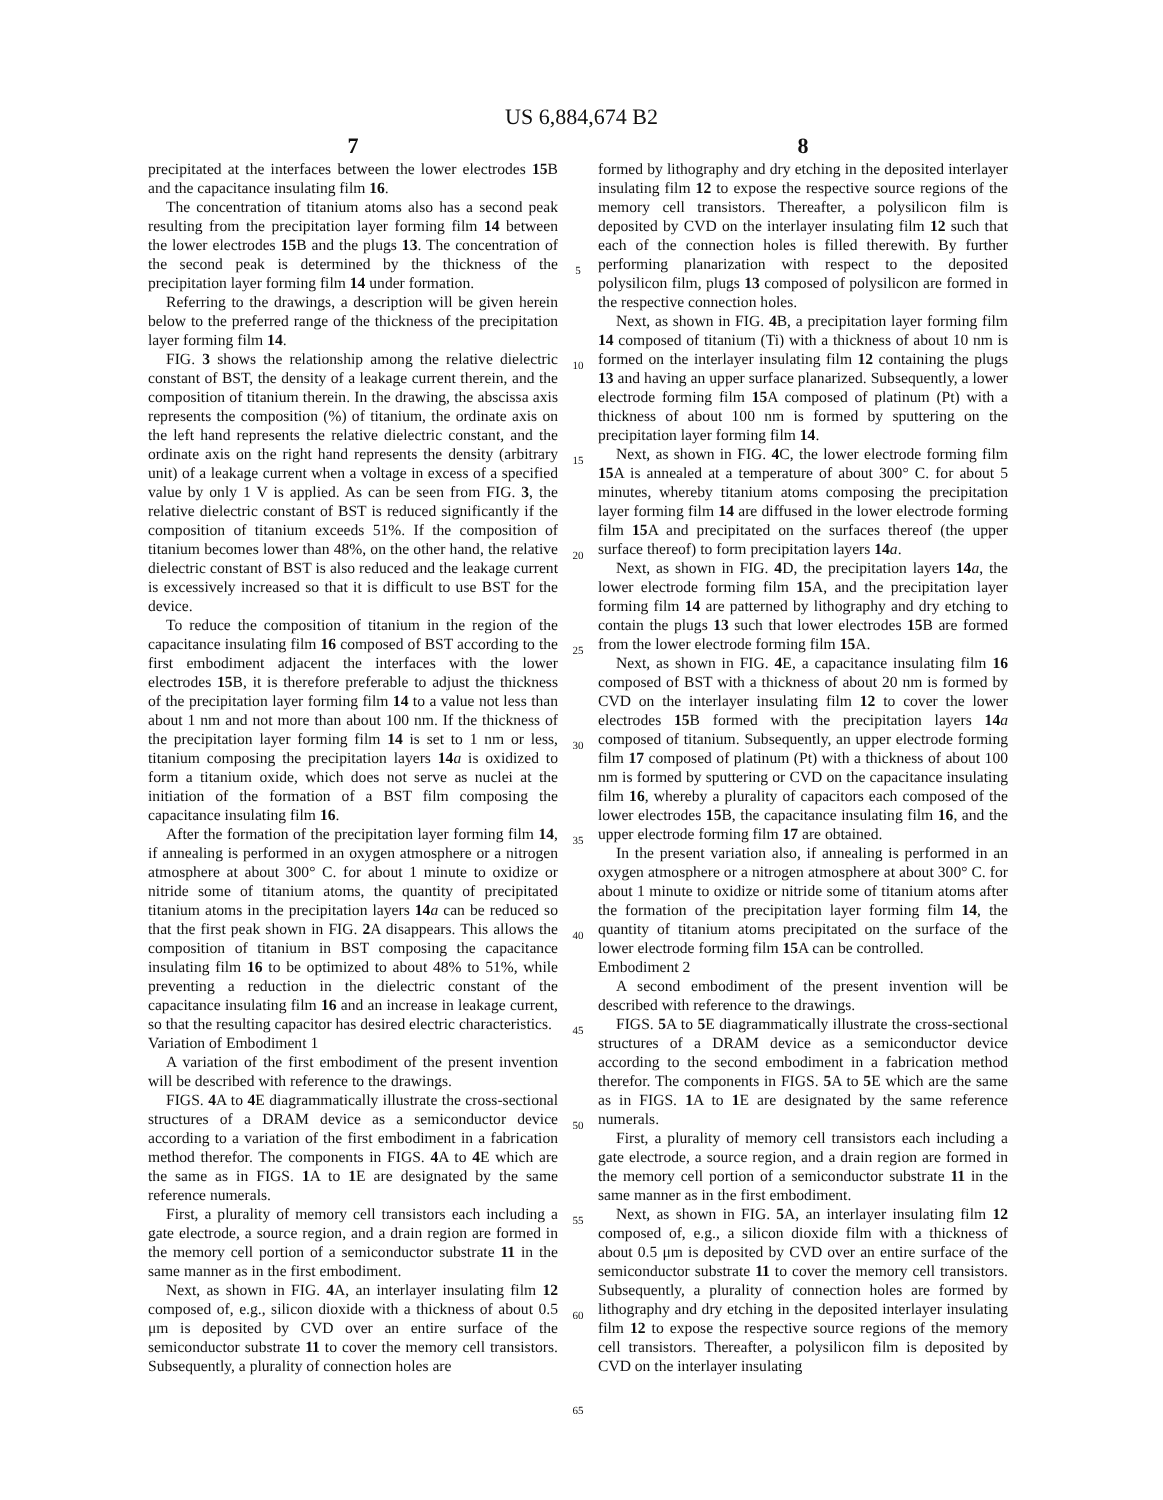US 6,884,674 B2
7
precipitated at the interfaces between the lower electrodes 15 B and the capacitance insulating film 16.
The concentration of titanium atoms also has a second peak resulting from the precipitation layer forming film 14 between the lower electrodes 15 B and the plugs 13. The concentration of the second peak is determined by the thickness of the precipitation layer forming film 14 under formation.
Referring to the drawings, a description will be given herein below to the preferred range of the thickness of the precipitation layer forming film 14.
FIG. 3 shows the relationship among the relative dielectric constant of BST, the density of a leakage current therein, and the composition of titanium therein. In the drawing, the abscissa axis represents the composition (%) of titanium, the ordinate axis on the left hand represents the relative dielectric constant, and the ordinate axis on the right hand represents the density (arbitrary unit) of a leakage current when a voltage in excess of a specified value by only 1 V is applied. As can be seen from FIG. 3, the relative dielectric constant of BST is reduced significantly if the composition of titanium exceeds 51%. If the composition of titanium becomes lower than 48%, on the other hand, the relative dielectric constant of BST is also reduced and the leakage current is excessively increased so that it is difficult to use BST for the device.
To reduce the composition of titanium in the region of the capacitance insulating film 16 composed of BST according to the first embodiment adjacent the interfaces with the lower electrodes 15 B, it is therefore preferable to adjust the thickness of the precipitation layer forming film 14 to a value not less than about 1 nm and not more than about 100 nm. If the thickness of the precipitation layer forming film 14 is set to 1 nm or less, titanium composing the precipitation layers 14 a is oxidized to form a titanium oxide, which does not serve as nuclei at the initiation of the formation of a BST film composing the capacitance insulating film 16.
After the formation of the precipitation layer forming film 14, if annealing is performed in an oxygen atmosphere or a nitrogen atmosphere at about 300° C. for about 1 minute to oxidize or nitride some of titanium atoms, the quantity of precipitated titanium atoms in the precipitation layers 14 a can be reduced so that the first peak shown in FIG. 2 A disappears. This allows the composition of titanium in BST composing the capacitance insulating film 16 to be optimized to about 48% to 51%, while preventing a reduction in the dielectric constant of the capacitance insulating film 16 and an increase in leakage current, so that the resulting capacitor has desired electric characteristics.
Variation of Embodiment 1
A variation of the first embodiment of the present invention will be described with reference to the drawings.
FIGS. 4 A to 4 E diagrammatically illustrate the cross-sectional structures of a DRAM device as a semiconductor device according to a variation of the first embodiment in a fabrication method therefor. The components in FIGS. 4 A to 4 E which are the same as in FIGS. 1 A to 1 E are designated by the same reference numerals.
First, a plurality of memory cell transistors each including a gate electrode, a source region, and a drain region are formed in the memory cell portion of a semiconductor substrate 11 in the same manner as in the first embodiment.
Next, as shown in FIG. 4 A, an interlayer insulating film 12 composed of, e.g., silicon dioxide with a thickness of about 0.5 μm is deposited by CVD over an entire surface of the semiconductor substrate 11 to cover the memory cell transistors. Subsequently, a plurality of connection holes are
5
10
15
20
25
30
35
40
45
50
55
60
65
8
formed by lithography and dry etching in the deposited interlayer insulating film 12 to expose the respective source regions of the memory cell transistors. Thereafter, a polysilicon film is deposited by CVD on the interlayer insulating film 12 such that each of the connection holes is filled therewith. By further performing planarization with respect to the deposited polysilicon film, plugs 13 composed of polysilicon are formed in the respective connection holes.
Next, as shown in FIG. 4 B, a precipitation layer forming film 14 composed of titanium (Ti) with a thickness of about 10 nm is formed on the interlayer insulating film 12 containing the plugs 13 and having an upper surface planarized. Subsequently, a lower electrode forming film 15 A composed of platinum (Pt) with a thickness of about 100 nm is formed by sputtering on the precipitation layer forming film 14.
Next, as shown in FIG. 4 C, the lower electrode forming film 15 A is annealed at a temperature of about 300° C. for about 5 minutes, whereby titanium atoms composing the precipitation layer forming film 14 are diffused in the lower electrode forming film 15 A and precipitated on the surfaces thereof (the upper surface thereof) to form precipitation layers 14 a.
Next, as shown in FIG. 4 D, the precipitation layers 14 a, the lower electrode forming film 15 A, and the precipitation layer forming film 14 are patterned by lithography and dry etching to contain the plugs 13 such that lower electrodes 15 B are formed from the lower electrode forming film 15 A.
Next, as shown in FIG. 4 E, a capacitance insulating film 16 composed of BST with a thickness of about 20 nm is formed by CVD on the interlayer insulating film 12 to cover the lower electrodes 15 B formed with the precipitation layers 14 a composed of titanium. Subsequently, an upper electrode forming film 17 composed of platinum (Pt) with a thickness of about 100 nm is formed by sputtering or CVD on the capacitance insulating film 16, whereby a plurality of capacitors each composed of the lower electrodes 15 B, the capacitance insulating film 16, and the upper electrode forming film 17 are obtained.
In the present variation also, if annealing is performed in an oxygen atmosphere or a nitrogen atmosphere at about 300° C. for about 1 minute to oxidize or nitride some of titanium atoms after the formation of the precipitation layer forming film 14, the quantity of titanium atoms precipitated on the surface of the lower electrode forming film 15 A can be controlled.
Embodiment 2
A second embodiment of the present invention will be described with reference to the drawings.
FIGS. 5 A to 5 E diagrammatically illustrate the cross-sectional structures of a DRAM device as a semiconductor device according to the second embodiment in a fabrication method therefor. The components in FIGS. 5 A to 5 E which are the same as in FIGS. 1 A to 1 E are designated by the same reference numerals.
First, a plurality of memory cell transistors each including a gate electrode, a source region, and a drain region are formed in the memory cell portion of a semiconductor substrate 11 in the same manner as in the first embodiment.
Next, as shown in FIG. 5 A, an interlayer insulating film 12 composed of, e.g., a silicon dioxide film with a thickness of about 0.5 μm is deposited by CVD over an entire surface of the semiconductor substrate 11 to cover the memory cell transistors. Subsequently, a plurality of connection holes are formed by lithography and dry etching in the deposited interlayer insulating film 12 to expose the respective source regions of the memory cell transistors. Thereafter, a polysilicon film is deposited by CVD on the interlayer insulating